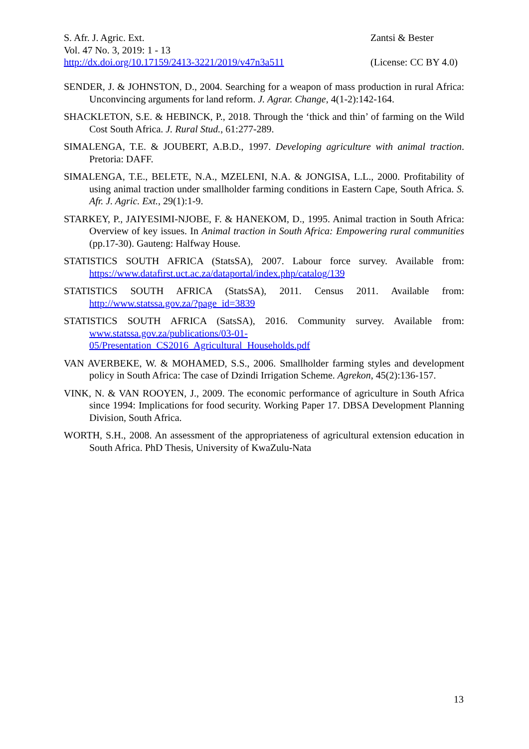S. Afr. J. Agric. Ext.
Vol. 47 No. 3, 2019: 1 - 13
http://dx.doi.org/10.17159/2413-3221/2019/v47n3a511
Zantsi & Bester
(License: CC BY 4.0)
SENDER, J. & JOHNSTON, D., 2004. Searching for a weapon of mass production in rural Africa: Unconvincing arguments for land reform. J. Agrar. Change, 4(1-2):142-164.
SHACKLETON, S.E. & HEBINCK, P., 2018. Through the ‘thick and thin’ of farming on the Wild Cost South Africa. J. Rural Stud., 61:277-289.
SIMALENGA, T.E. & JOUBERT, A.B.D., 1997. Developing agriculture with animal traction. Pretoria: DAFF.
SIMALENGA, T.E., BELETE, N.A., MZELENI, N.A. & JONGISA, L.L., 2000. Profitability of using animal traction under smallholder farming conditions in Eastern Cape, South Africa. S. Afr. J. Agric. Ext., 29(1):1-9.
STARKEY, P., JAIYESIMI-NJOBE, F. & HANEKOM, D., 1995. Animal traction in South Africa: Overview of key issues. In Animal traction in South Africa: Empowering rural communities (pp.17-30). Gauteng: Halfway House.
STATISTICS SOUTH AFRICA (StatsSA), 2007. Labour force survey. Available from: https://www.datafirst.uct.ac.za/dataportal/index.php/catalog/139
STATISTICS SOUTH AFRICA (StatsSA), 2011. Census 2011. Available from: http://www.statssa.gov.za/?page_id=3839
STATISTICS SOUTH AFRICA (SatsSA), 2016. Community survey. Available from: www.statssa.gov.za/publications/03-01-
05/Presentation_CS2016_Agricultural_Households.pdf
VAN AVERBEKE, W. & MOHAMED, S.S., 2006. Smallholder farming styles and development policy in South Africa: The case of Dzindi Irrigation Scheme. Agrekon, 45(2):136-157.
VINK, N. & VAN ROOYEN, J., 2009. The economic performance of agriculture in South Africa since 1994: Implications for food security. Working Paper 17. DBSA Development Planning Division, South Africa.
WORTH, S.H., 2008. An assessment of the appropriateness of agricultural extension education in South Africa. PhD Thesis, University of KwaZulu-Nata
13